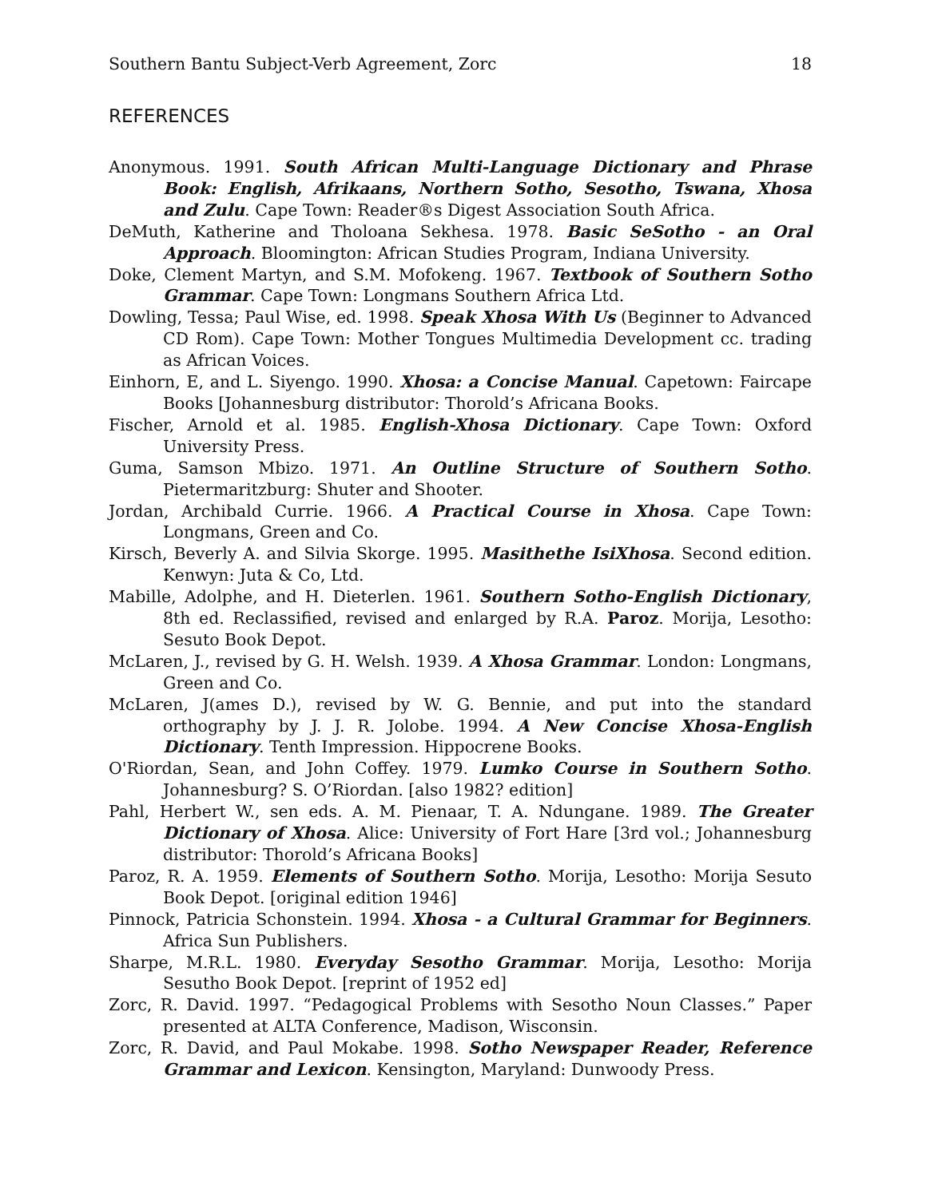Southern Bantu Subject-Verb Agreement, Zorc 18
REFERENCES
Anonymous. 1991. South African Multi-Language Dictionary and Phrase Book: English, Afrikaans, Northern Sotho, Sesotho, Tswana, Xhosa and Zulu. Cape Town: Reader®s Digest Association South Africa.
DeMuth, Katherine and Tholoana Sekhesa. 1978. Basic SeSotho - an Oral Approach. Bloomington: African Studies Program, Indiana University.
Doke, Clement Martyn, and S.M. Mofokeng. 1967. Textbook of Southern Sotho Grammar. Cape Town: Longmans Southern Africa Ltd.
Dowling, Tessa; Paul Wise, ed. 1998. Speak Xhosa With Us (Beginner to Advanced CD Rom). Cape Town: Mother Tongues Multimedia Development cc. trading as African Voices.
Einhorn, E, and L. Siyengo. 1990. Xhosa: a Concise Manual. Capetown: Faircape Books [Johannesburg distributor: Thorold’s Africana Books.
Fischer, Arnold et al. 1985. English-Xhosa Dictionary. Cape Town: Oxford University Press.
Guma, Samson Mbizo. 1971. An Outline Structure of Southern Sotho. Pietermaritzburg: Shuter and Shooter.
Jordan, Archibald Currie. 1966. A Practical Course in Xhosa. Cape Town: Longmans, Green and Co.
Kirsch, Beverly A. and Silvia Skorge. 1995. Masithethe IsiXhosa. Second edition. Kenwyn: Juta & Co, Ltd.
Mabille, Adolphe, and H. Dieterlen. 1961. Southern Sotho-English Dictionary, 8th ed. Reclassified, revised and enlarged by R.A. Paroz. Morija, Lesotho: Sesuto Book Depot.
McLaren, J., revised by G. H. Welsh. 1939. A Xhosa Grammar. London: Longmans, Green and Co.
McLaren, J(ames D.), revised by W. G. Bennie, and put into the standard orthography by J. J. R. Jolobe. 1994. A New Concise Xhosa-English Dictionary. Tenth Impression. Hippocrene Books.
O'Riordan, Sean, and John Coffey. 1979. Lumko Course in Southern Sotho. Johannesburg? S. O’Riordan. [also 1982? edition]
Pahl, Herbert W., sen eds. A. M. Pienaar, T. A. Ndungane. 1989. The Greater Dictionary of Xhosa. Alice: University of Fort Hare [3rd vol.; Johannesburg distributor: Thorold’s Africana Books]
Paroz, R. A. 1959. Elements of Southern Sotho. Morija, Lesotho: Morija Sesuto Book Depot. [original edition 1946]
Pinnock, Patricia Schonstein. 1994. Xhosa - a Cultural Grammar for Beginners. Africa Sun Publishers.
Sharpe, M.R.L. 1980. Everyday Sesotho Grammar. Morija, Lesotho: Morija Sesutho Book Depot. [reprint of 1952 ed]
Zorc, R. David. 1997. “Pedagogical Problems with Sesotho Noun Classes.” Paper presented at ALTA Conference, Madison, Wisconsin.
Zorc, R. David, and Paul Mokabe. 1998. Sotho Newspaper Reader, Reference Grammar and Lexicon. Kensington, Maryland: Dunwoody Press.